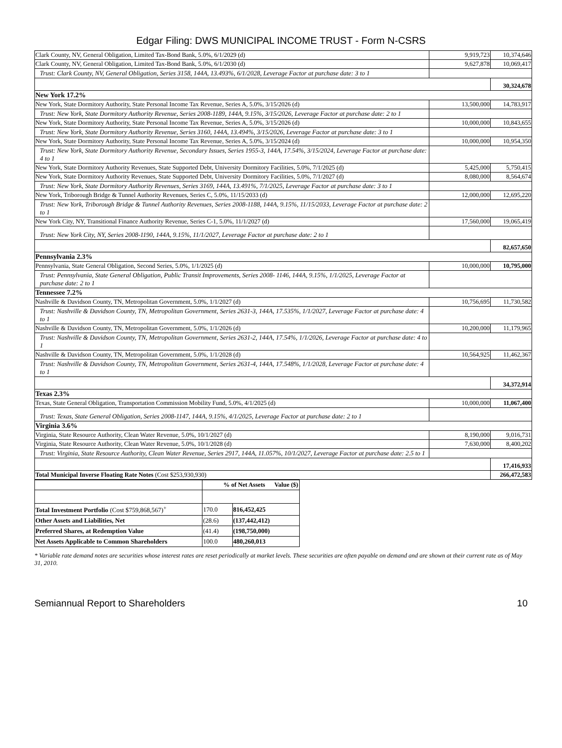Edgar Filing: DWS MUNICIPAL INCOME TRUST - Form N-CSRS
| Clark County, NV, General Obligation, Limited Tax-Bond Bank, 5.0%, 6/1/2029 (d) | 9,919,723 | 10,374,646 |
| Clark County, NV, General Obligation, Limited Tax-Bond Bank, 5.0%, 6/1/2030 (d) | 9,627,878 | 10,069,417 |
| Trust: Clark County, NV, General Obligation, Series 3158, 144A, 13.493%, 6/1/2028, Leverage Factor at purchase date: 3 to 1 | | |
| | | 30,324,678 |
| New York 17.2% | | |
| New York, State Dormitory Authority, State Personal Income Tax Revenue, Series A, 5.0%, 3/15/2026 (d) | 13,500,000 | 14,783,917 |
| Trust: New York, State Dormitory Authority Revenue, Series 2008-1189, 144A, 9.15%, 3/15/2026, Leverage Factor at purchase date: 2 to 1 | | |
| New York, State Dormitory Authority, State Personal Income Tax Revenue, Series A, 5.0%, 3/15/2026 (d) | 10,000,000 | 10,843,655 |
| Trust: New York, State Dormitory Authority Revenue, Series 3160, 144A, 13.494%, 3/15/2026, Leverage Factor at purchase date: 3 to 1 | | |
| New York, State Dormitory Authority, State Personal Income Tax Revenue, Series A, 5.0%, 3/15/2024 (d) | 10,000,000 | 10,954,350 |
| Trust: New York, State Dormitory Authority Revenue, Secondary Issues, Series 1955-3, 144A, 17.54%, 3/15/2024, Leverage Factor at purchase date: 4 to 1 | | |
| New York, State Dormitory Authority Revenues, State Supported Debt, University Dormitory Facilities, 5.0%, 7/1/2025 (d) | 5,425,000 | 5,750,415 |
| New York, State Dormitory Authority Revenues, State Supported Debt, University Dormitory Facilities, 5.0%, 7/1/2027 (d) | 8,080,000 | 8,564,674 |
| Trust: New York, State Dormitory Authority Revenues, Series 3169, 144A, 13.491%, 7/1/2025, Leverage Factor at purchase date: 3 to 1 | | |
| New York, Triborough Bridge & Tunnel Authority Revenues, Series C, 5.0%, 11/15/2033 (d) | 12,000,000 | 12,695,220 |
| Trust: New York, Triborough Bridge & Tunnel Authority Revenues, Series 2008-1188, 144A, 9.15%, 11/15/2033, Leverage Factor at purchase date: 2 to 1 | | |
| New York City, NY, Transitional Finance Authority Revenue, Series C-1, 5.0%, 11/1/2027 (d) | 17,560,000 | 19,065,419 |
| Trust: New York City, NY, Series 2008-1190, 144A, 9.15%, 11/1/2027, Leverage Factor at purchase date: 2 to 1 | | |
| | | 82,657,650 |
| Pennsylvania 2.3% | | |
| Pennsylvania, State General Obligation, Second Series, 5.0%, 1/1/2025 (d) | 10,000,000 | 10,795,000 |
| Trust: Pennsylvania, State General Obligation, Public Transit Improvements, Series 2008- 1146, 144A, 9.15%, 1/1/2025, Leverage Factor at purchase date: 2 to 1 | | |
| Tennessee 7.2% | | |
| Nashville & Davidson County, TN, Metropolitan Government, 5.0%, 1/1/2027 (d) | 10,756,695 | 11,730,582 |
| Trust: Nashville & Davidson County, TN, Metropolitan Government, Series 2631-3, 144A, 17.535%, 1/1/2027, Leverage Factor at purchase date: 4 to 1 | | |
| Nashville & Davidson County, TN, Metropolitan Government, 5.0%, 1/1/2026 (d) | 10,200,000 | 11,179,965 |
| Trust: Nashville & Davidson County, TN, Metropolitan Government, Series 2631-2, 144A, 17.54%, 1/1/2026, Leverage Factor at purchase date: 4 to 1 | | |
| Nashville & Davidson County, TN, Metropolitan Government, 5.0%, 1/1/2028 (d) | 10,564,925 | 11,462,367 |
| Trust: Nashville & Davidson County, TN, Metropolitan Government, Series 2631-4, 144A, 17.548%, 1/1/2028, Leverage Factor at purchase date: 4 to 1 | | |
| | | 34,372,914 |
| Texas 2.3% | | |
| Texas, State General Obligation, Transportation Commission Mobility Fund, 5.0%, 4/1/2025 (d) | 10,000,000 | 11,067,400 |
| Trust: Texas, State General Obligation, Series 2008-1147, 144A, 9.15%, 4/1/2025, Leverage Factor at purchase date: 2 to 1 | | |
| Virginia 3.6% | | |
| Virginia, State Resource Authority, Clean Water Revenue, 5.0%, 10/1/2027 (d) | 8,190,000 | 9,016,731 |
| Virginia, State Resource Authority, Clean Water Revenue, 5.0%, 10/1/2028 (d) | 7,630,000 | 8,400,202 |
| Trust: Virginia, State Resource Authority, Clean Water Revenue, Series 2917, 144A, 11.057%, 10/1/2027, Leverage Factor at purchase date: 2.5 to 1 | | |
| | | 17,416,933 |
| Total Municipal Inverse Floating Rate Notes (Cost $253,930,930) | | 266,472,583 |
| | % of Net Assets Value ($) | |
| --- | --- | --- |
| Total Investment Portfolio (Cost $759,868,567)<sup>+</sup> | 170.0 | 816,452,425 |
| Other Assets and Liabilities, Net | (28.6) | (137,442,412) |
| Preferred Shares, at Redemption Value | (41.4) | (198,750,000) |
| Net Assets Applicable to Common Shareholders | 100.0 | 480,260,013 |
* Variable rate demand notes are securities whose interest rates are reset periodically at market levels. These securities are often payable on demand and are shown at their current rate as of May 31, 2010.
Semiannual Report to Shareholders 10